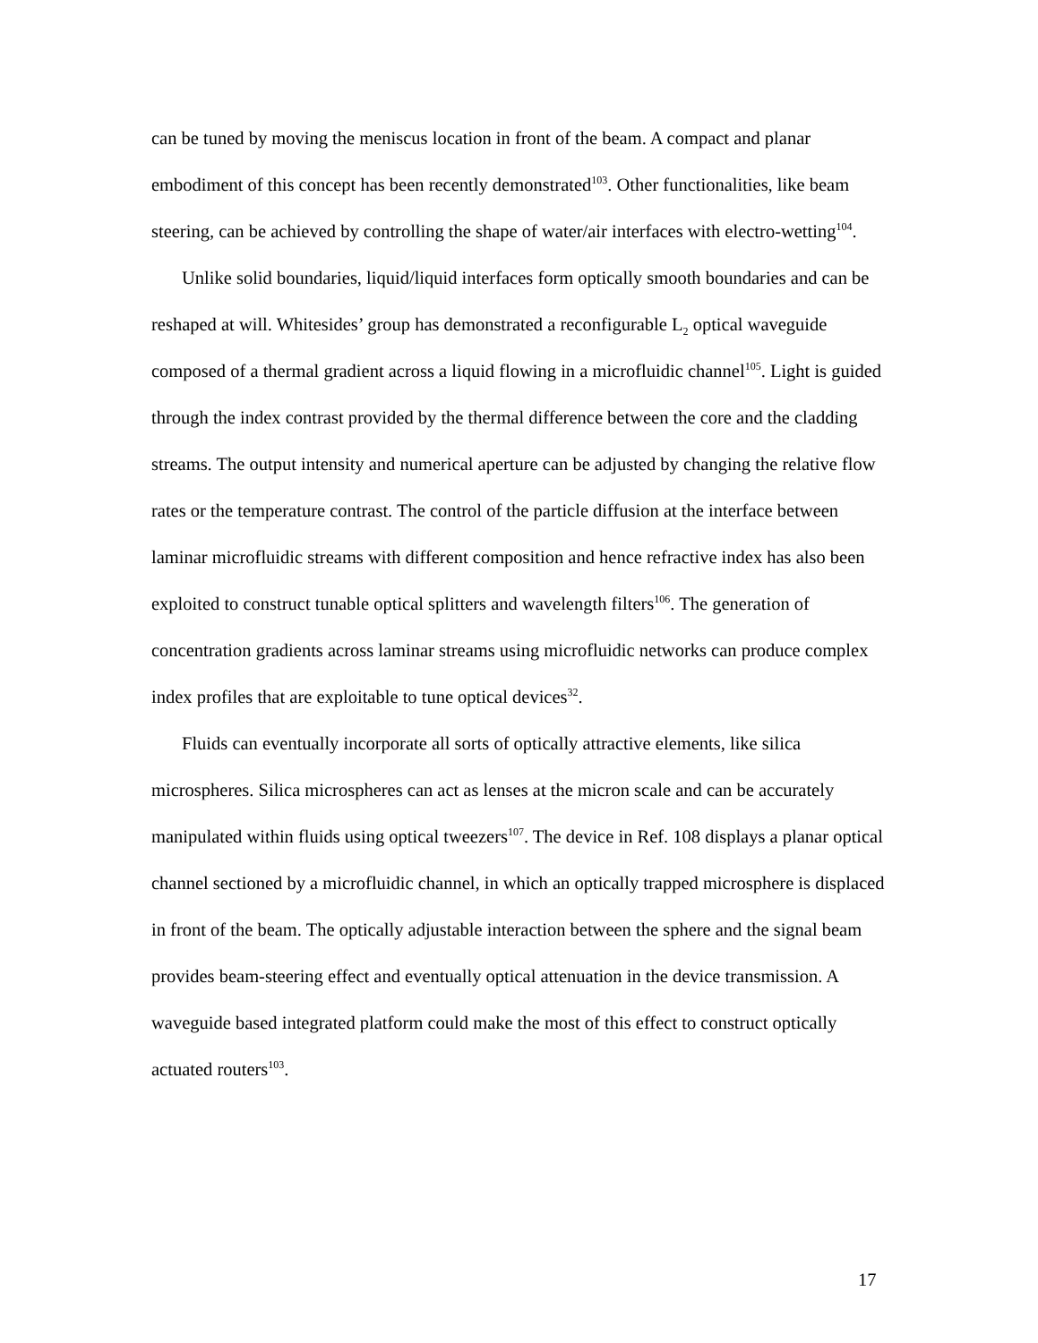can be tuned by moving the meniscus location in front of the beam. A compact and planar embodiment of this concept has been recently demonstrated<sup>103</sup>. Other functionalities, like beam steering, can be achieved by controlling the shape of water/air interfaces with electro-wetting<sup>104</sup>.
Unlike solid boundaries, liquid/liquid interfaces form optically smooth boundaries and can be reshaped at will. Whitesides’ group has demonstrated a reconfigurable L<sub>2</sub> optical waveguide composed of a thermal gradient across a liquid flowing in a microfluidic channel<sup>105</sup>. Light is guided through the index contrast provided by the thermal difference between the core and the cladding streams. The output intensity and numerical aperture can be adjusted by changing the relative flow rates or the temperature contrast. The control of the particle diffusion at the interface between laminar microfluidic streams with different composition and hence refractive index has also been exploited to construct tunable optical splitters and wavelength filters<sup>106</sup>. The generation of concentration gradients across laminar streams using microfluidic networks can produce complex index profiles that are exploitable to tune optical devices<sup>32</sup>.
Fluids can eventually incorporate all sorts of optically attractive elements, like silica microspheres. Silica microspheres can act as lenses at the micron scale and can be accurately manipulated within fluids using optical tweezers<sup>107</sup>. The device in Ref. 108 displays a planar optical channel sectioned by a microfluidic channel, in which an optically trapped microsphere is displaced in front of the beam. The optically adjustable interaction between the sphere and the signal beam provides beam-steering effect and eventually optical attenuation in the device transmission. A waveguide based integrated platform could make the most of this effect to construct optically actuated routers<sup>103</sup>.
17